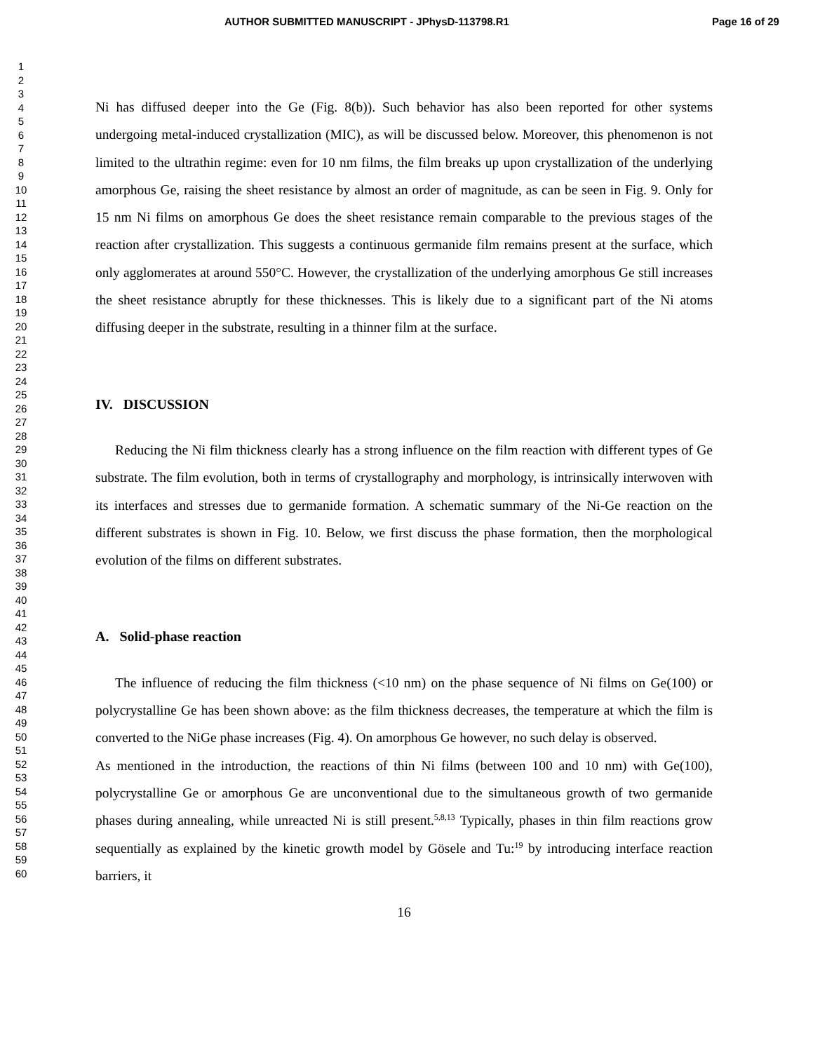AUTHOR SUBMITTED MANUSCRIPT - JPhysD-113798.R1 Page 16 of 29
1
2
3
4
5
6
7
8
9
10
11
12
13
14
15
16
17
18
19
20
21
22
23
24
25
26
27
28
29
30
31
32
33
34
35
36
37
38
39
40
41
42
43
44
45
46
47
48
49
50
51
52
53
54
55
56
57
58
59
60
Ni has diffused deeper into the Ge (Fig. 8(b)). Such behavior has also been reported for other systems undergoing metal-induced crystallization (MIC), as will be discussed below. Moreover, this phenomenon is not limited to the ultrathin regime: even for 10 nm films, the film breaks up upon crystallization of the underlying amorphous Ge, raising the sheet resistance by almost an order of magnitude, as can be seen in Fig. 9. Only for 15 nm Ni films on amorphous Ge does the sheet resistance remain comparable to the previous stages of the reaction after crystallization. This suggests a continuous germanide film remains present at the surface, which only agglomerates at around 550°C. However, the crystallization of the underlying amorphous Ge still increases the sheet resistance abruptly for these thicknesses. This is likely due to a significant part of the Ni atoms diffusing deeper in the substrate, resulting in a thinner film at the surface.
IV. DISCUSSION
Reducing the Ni film thickness clearly has a strong influence on the film reaction with different types of Ge substrate. The film evolution, both in terms of crystallography and morphology, is intrinsically interwoven with its interfaces and stresses due to germanide formation. A schematic summary of the Ni-Ge reaction on the different substrates is shown in Fig. 10. Below, we first discuss the phase formation, then the morphological evolution of the films on different substrates.
A. Solid-phase reaction
The influence of reducing the film thickness (<10 nm) on the phase sequence of Ni films on Ge(100) or polycrystalline Ge has been shown above: as the film thickness decreases, the temperature at which the film is converted to the NiGe phase increases (Fig. 4). On amorphous Ge however, no such delay is observed.
As mentioned in the introduction, the reactions of thin Ni films (between 100 and 10 nm) with Ge(100), polycrystalline Ge or amorphous Ge are unconventional due to the simultaneous growth of two germanide phases during annealing, while unreacted Ni is still present.<sup>5,8,13</sup> Typically, phases in thin film reactions grow sequentially as explained by the kinetic growth model by Gösele and Tu:<sup>19</sup> by introducing interface reaction barriers, it
16